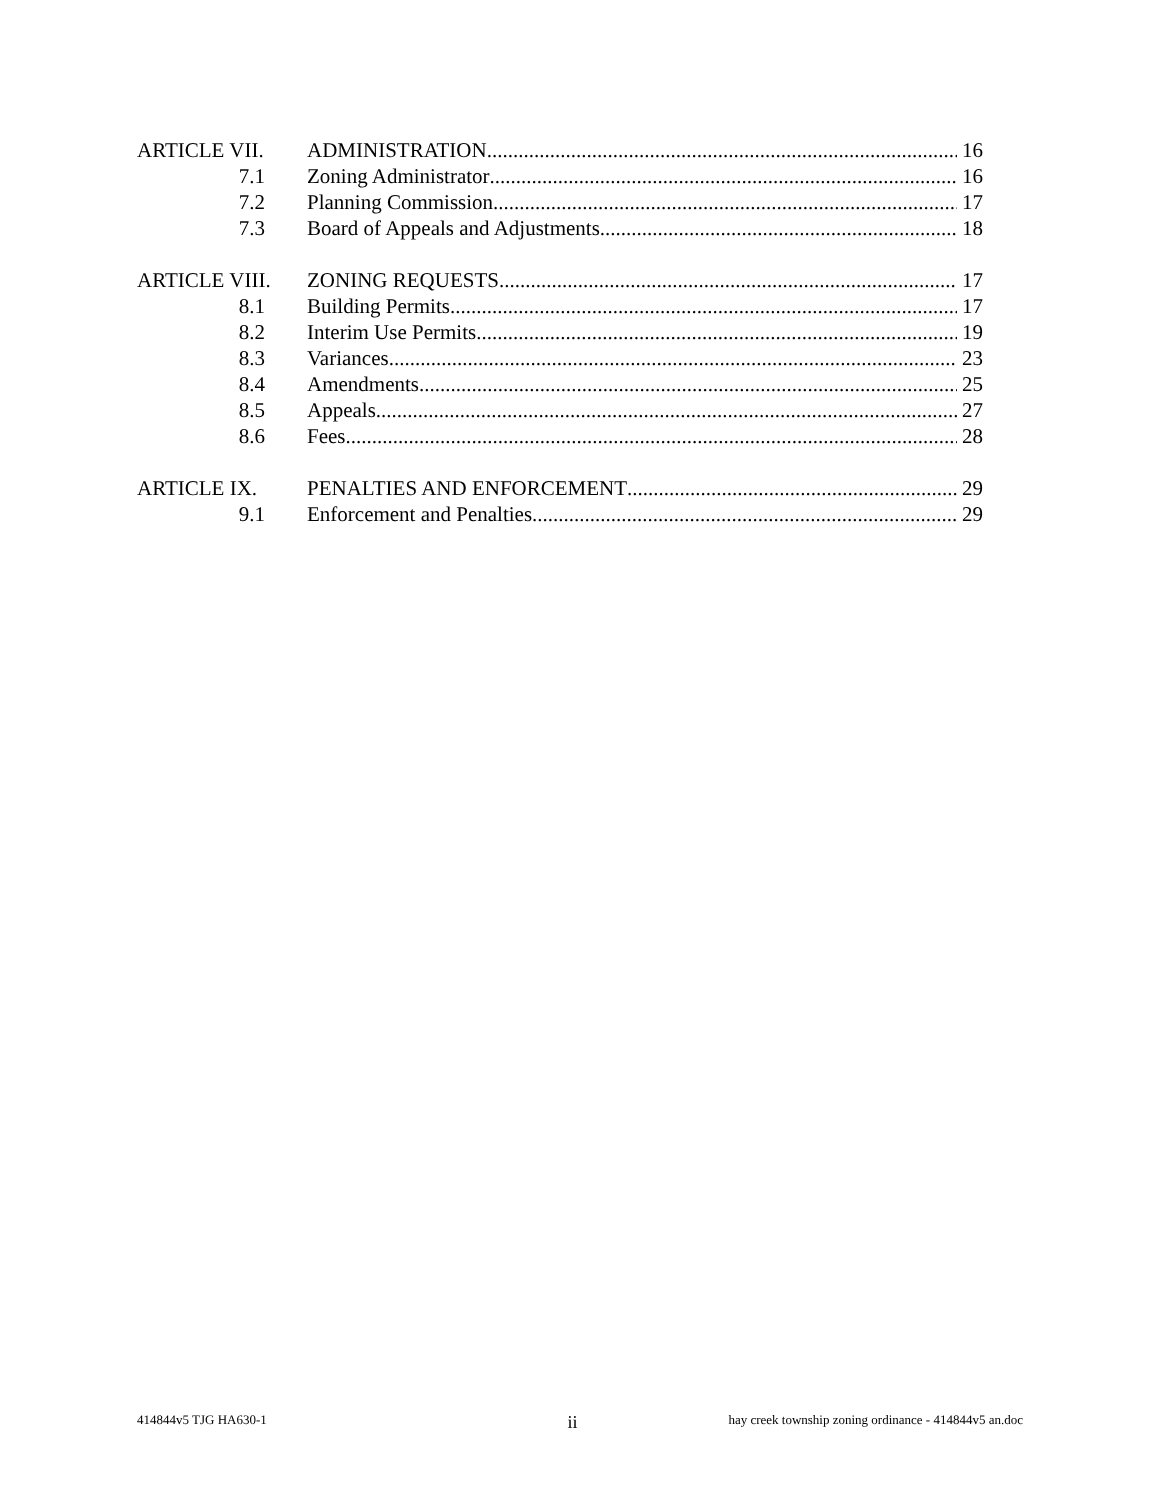ARTICLE VII. ADMINISTRATION 16
7.1 Zoning Administrator 16
7.2 Planning Commission 17
7.3 Board of Appeals and Adjustments 18
ARTICLE VIII. ZONING REQUESTS 17
8.1 Building Permits 17
8.2 Interim Use Permits 19
8.3 Variances 23
8.4 Amendments 25
8.5 Appeals 27
8.6 Fees 28
ARTICLE IX. PENALTIES AND ENFORCEMENT 29
9.1 Enforcement and Penalties 29
414844v5 TJG HA630-1 ii hay creek township zoning ordinance - 414844v5 an.doc